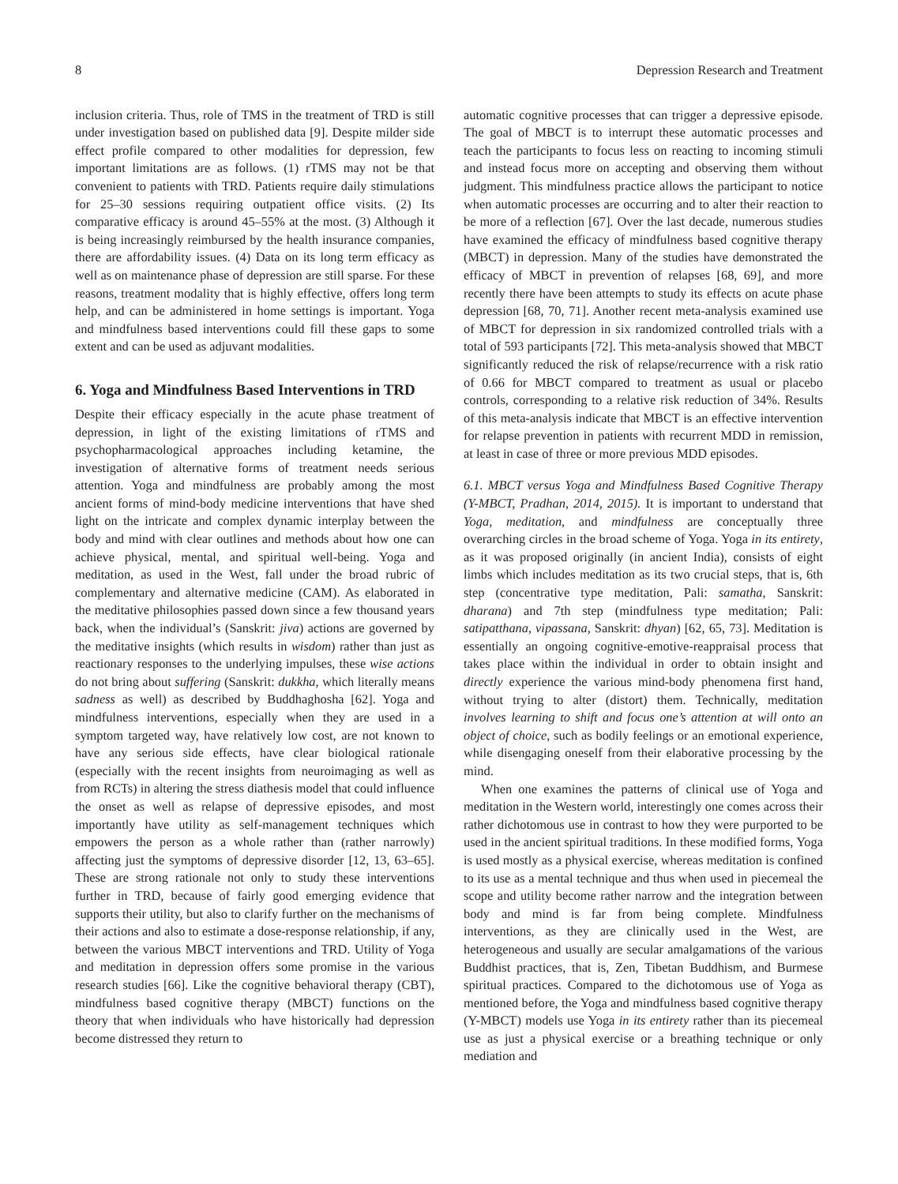8 Depression Research and Treatment
inclusion criteria. Thus, role of TMS in the treatment of TRD is still under investigation based on published data [9]. Despite milder side effect profile compared to other modalities for depression, few important limitations are as follows. (1) rTMS may not be that convenient to patients with TRD. Patients require daily stimulations for 25–30 sessions requiring outpatient office visits. (2) Its comparative efficacy is around 45–55% at the most. (3) Although it is being increasingly reimbursed by the health insurance companies, there are affordability issues. (4) Data on its long term efficacy as well as on maintenance phase of depression are still sparse. For these reasons, treatment modality that is highly effective, offers long term help, and can be administered in home settings is important. Yoga and mindfulness based interventions could fill these gaps to some extent and can be used as adjuvant modalities.
6. Yoga and Mindfulness Based Interventions in TRD
Despite their efficacy especially in the acute phase treatment of depression, in light of the existing limitations of rTMS and psychopharmacological approaches including ketamine, the investigation of alternative forms of treatment needs serious attention. Yoga and mindfulness are probably among the most ancient forms of mind-body medicine interventions that have shed light on the intricate and complex dynamic interplay between the body and mind with clear outlines and methods about how one can achieve physical, mental, and spiritual well-being. Yoga and meditation, as used in the West, fall under the broad rubric of complementary and alternative medicine (CAM). As elaborated in the meditative philosophies passed down since a few thousand years back, when the individual’s (Sanskrit: jiva) actions are governed by the meditative insights (which results in wisdom) rather than just as reactionary responses to the underlying impulses, these wise actions do not bring about suffering (Sanskrit: dukkha, which literally means sadness as well) as described by Buddhaghosha [62]. Yoga and mindfulness interventions, especially when they are used in a symptom targeted way, have relatively low cost, are not known to have any serious side effects, have clear biological rationale (especially with the recent insights from neuroimaging as well as from RCTs) in altering the stress diathesis model that could influence the onset as well as relapse of depressive episodes, and most importantly have utility as self-management techniques which empowers the person as a whole rather than (rather narrowly) affecting just the symptoms of depressive disorder [12, 13, 63–65]. These are strong rationale not only to study these interventions further in TRD, because of fairly good emerging evidence that supports their utility, but also to clarify further on the mechanisms of their actions and also to estimate a dose-response relationship, if any, between the various MBCT interventions and TRD. Utility of Yoga and meditation in depression offers some promise in the various research studies [66]. Like the cognitive behavioral therapy (CBT), mindfulness based cognitive therapy (MBCT) functions on the theory that when individuals who have historically had depression become distressed they return to
automatic cognitive processes that can trigger a depressive episode. The goal of MBCT is to interrupt these automatic processes and teach the participants to focus less on reacting to incoming stimuli and instead focus more on accepting and observing them without judgment. This mindfulness practice allows the participant to notice when automatic processes are occurring and to alter their reaction to be more of a reflection [67]. Over the last decade, numerous studies have examined the efficacy of mindfulness based cognitive therapy (MBCT) in depression. Many of the studies have demonstrated the efficacy of MBCT in prevention of relapses [68, 69], and more recently there have been attempts to study its effects on acute phase depression [68, 70, 71]. Another recent meta-analysis examined use of MBCT for depression in six randomized controlled trials with a total of 593 participants [72]. This meta-analysis showed that MBCT significantly reduced the risk of relapse/recurrence with a risk ratio of 0.66 for MBCT compared to treatment as usual or placebo controls, corresponding to a relative risk reduction of 34%. Results of this meta-analysis indicate that MBCT is an effective intervention for relapse prevention in patients with recurrent MDD in remission, at least in case of three or more previous MDD episodes.
6.1. MBCT versus Yoga and Mindfulness Based Cognitive Therapy (Y-MBCT, Pradhan, 2014, 2015). It is important to understand that Yoga, meditation, and mindfulness are conceptually three overarching circles in the broad scheme of Yoga. Yoga in its entirety, as it was proposed originally (in ancient India), consists of eight limbs which includes meditation as its two crucial steps, that is, 6th step (concentrative type meditation, Pali: samatha, Sanskrit: dharana) and 7th step (mindfulness type meditation; Pali: satipatthana, vipassana, Sanskrit: dhyan) [62, 65, 73]. Meditation is essentially an ongoing cognitive-emotive-reappraisal process that takes place within the individual in order to obtain insight and directly experience the various mind-body phenomena first hand, without trying to alter (distort) them. Technically, meditation involves learning to shift and focus one’s attention at will onto an object of choice, such as bodily feelings or an emotional experience, while disengaging oneself from their elaborative processing by the mind.
When one examines the patterns of clinical use of Yoga and meditation in the Western world, interestingly one comes across their rather dichotomous use in contrast to how they were purported to be used in the ancient spiritual traditions. In these modified forms, Yoga is used mostly as a physical exercise, whereas meditation is confined to its use as a mental technique and thus when used in piecemeal the scope and utility become rather narrow and the integration between body and mind is far from being complete. Mindfulness interventions, as they are clinically used in the West, are heterogeneous and usually are secular amalgamations of the various Buddhist practices, that is, Zen, Tibetan Buddhism, and Burmese spiritual practices. Compared to the dichotomous use of Yoga as mentioned before, the Yoga and mindfulness based cognitive therapy (Y-MBCT) models use Yoga in its entirety rather than its piecemeal use as just a physical exercise or a breathing technique or only mediation and